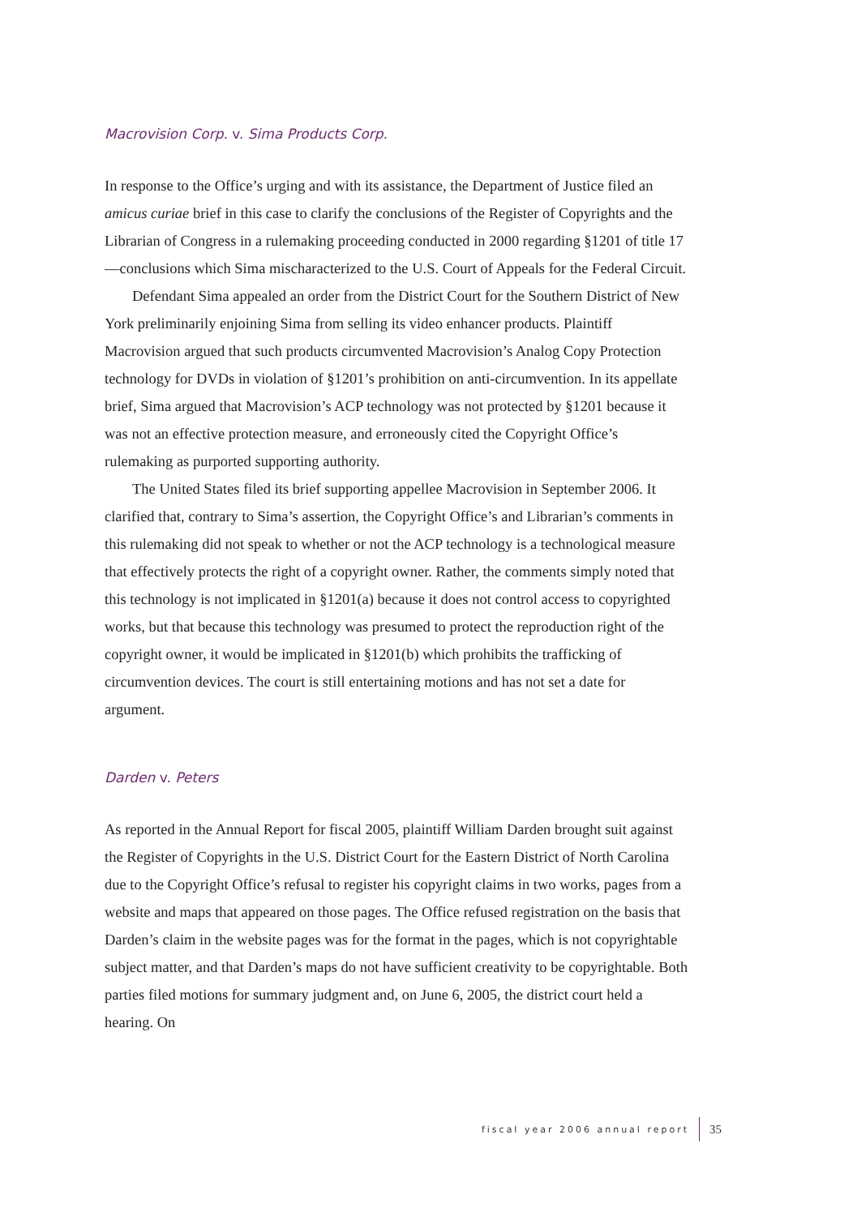Macrovision Corp. v. Sima Products Corp.
In response to the Office’s urging and with its assistance, the Department of Justice filed an amicus curiae brief in this case to clarify the conclusions of the Register of Copyrights and the Librarian of Congress in a rulemaking proceeding conducted in 2000 regarding §1201 of title 17—conclusions which Sima mischaracterized to the U.S. Court of Appeals for the Federal Circuit.
Defendant Sima appealed an order from the District Court for the Southern District of New York preliminarily enjoining Sima from selling its video enhancer products. Plaintiff Macrovision argued that such products circumvented Macrovision’s Analog Copy Protection technology for DVDs in violation of §1201’s prohibition on anti-circumvention. In its appellate brief, Sima argued that Macrovision’s ACP technology was not protected by §1201 because it was not an effective protection measure, and erroneously cited the Copyright Office’s rulemaking as purported supporting authority.
The United States filed its brief supporting appellee Macrovision in September 2006. It clarified that, contrary to Sima’s assertion, the Copyright Office’s and Librarian’s comments in this rulemaking did not speak to whether or not the ACP technology is a technological measure that effectively protects the right of a copyright owner. Rather, the comments simply noted that this technology is not implicated in §1201(a) because it does not control access to copyrighted works, but that because this technology was presumed to protect the reproduction right of the copyright owner, it would be implicated in §1201(b) which prohibits the trafficking of circumvention devices. The court is still entertaining motions and has not set a date for argument.
Darden v. Peters
As reported in the Annual Report for fiscal 2005, plaintiff William Darden brought suit against the Register of Copyrights in the U.S. District Court for the Eastern District of North Carolina due to the Copyright Office’s refusal to register his copyright claims in two works, pages from a website and maps that appeared on those pages. The Office refused registration on the basis that Darden’s claim in the website pages was for the format in the pages, which is not copyrightable subject matter, and that Darden’s maps do not have sufficient creativity to be copyrightable. Both parties filed motions for summary judgment and, on June 6, 2005, the district court held a hearing. On
fiscal year 2006 annual report 35